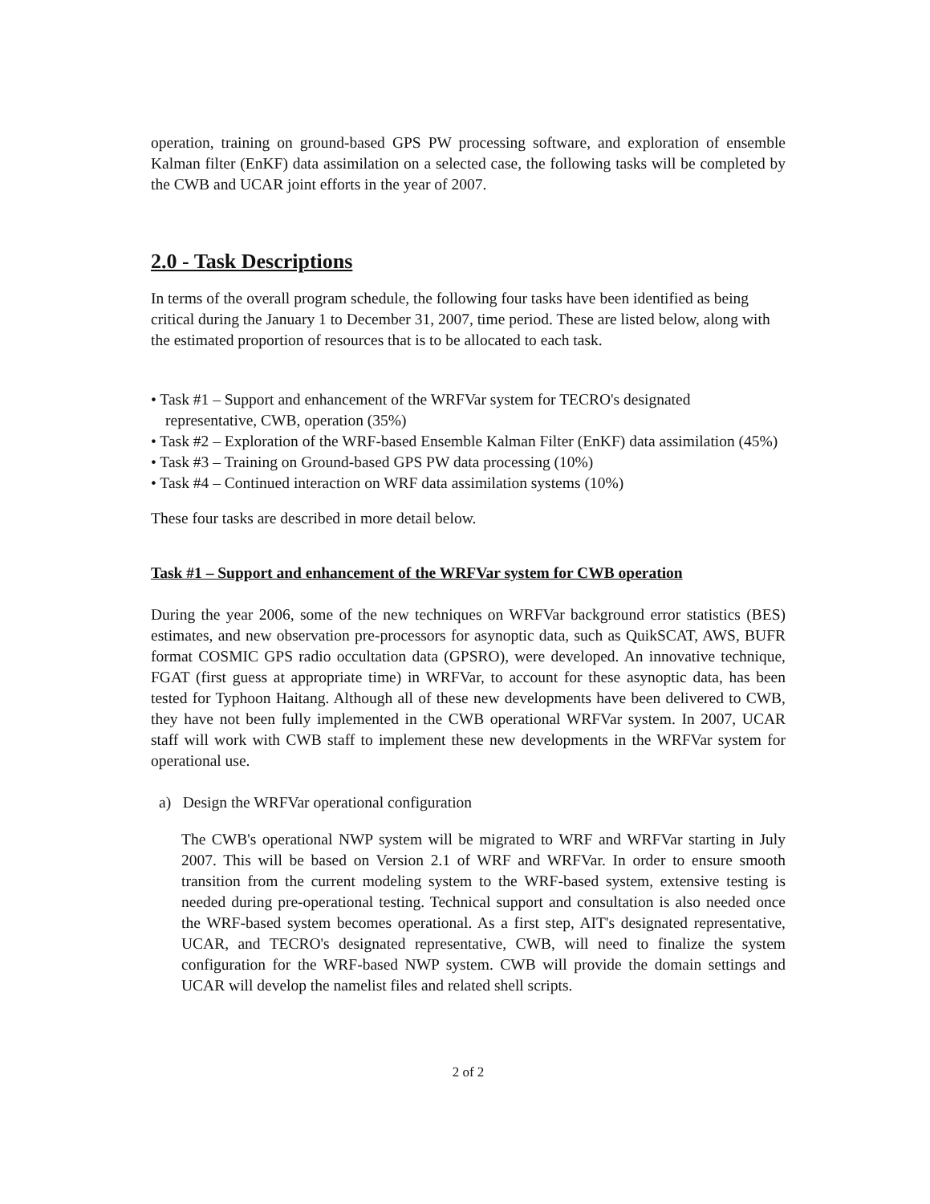operation, training on ground-based GPS PW processing software, and exploration of ensemble Kalman filter (EnKF) data assimilation on a selected case, the following tasks will be completed by the CWB and UCAR joint efforts in the year of 2007.
2.0 - Task Descriptions
In terms of the overall program schedule, the following four tasks have been identified as being critical during the January 1 to December 31, 2007, time period. These are listed below, along with the estimated proportion of resources that is to be allocated to each task.
• Task #1 – Support and enhancement of the WRFVar system for TECRO's designated representative, CWB, operation (35%)
• Task #2 – Exploration of the WRF-based Ensemble Kalman Filter (EnKF) data assimilation (45%)
• Task #3 – Training on Ground-based GPS PW data processing (10%)
• Task #4 – Continued interaction on WRF data assimilation systems (10%)
These four tasks are described in more detail below.
Task #1 – Support and enhancement of the WRFVar system for CWB operation
During the year 2006, some of the new techniques on WRFVar background error statistics (BES) estimates, and new observation pre-processors for asynoptic data, such as QuikSCAT, AWS, BUFR format COSMIC GPS radio occultation data (GPSRO), were developed. An innovative technique, FGAT (first guess at appropriate time) in WRFVar, to account for these asynoptic data, has been tested for Typhoon Haitang. Although all of these new developments have been delivered to CWB, they have not been fully implemented in the CWB operational WRFVar system. In 2007, UCAR staff will work with CWB staff to implement these new developments in the WRFVar system for operational use.
a) Design the WRFVar operational configuration
The CWB's operational NWP system will be migrated to WRF and WRFVar starting in July 2007. This will be based on Version 2.1 of WRF and WRFVar. In order to ensure smooth transition from the current modeling system to the WRF-based system, extensive testing is needed during pre-operational testing. Technical support and consultation is also needed once the WRF-based system becomes operational. As a first step, AIT's designated representative, UCAR, and TECRO's designated representative, CWB, will need to finalize the system configuration for the WRF-based NWP system. CWB will provide the domain settings and UCAR will develop the namelist files and related shell scripts.
2 of 2